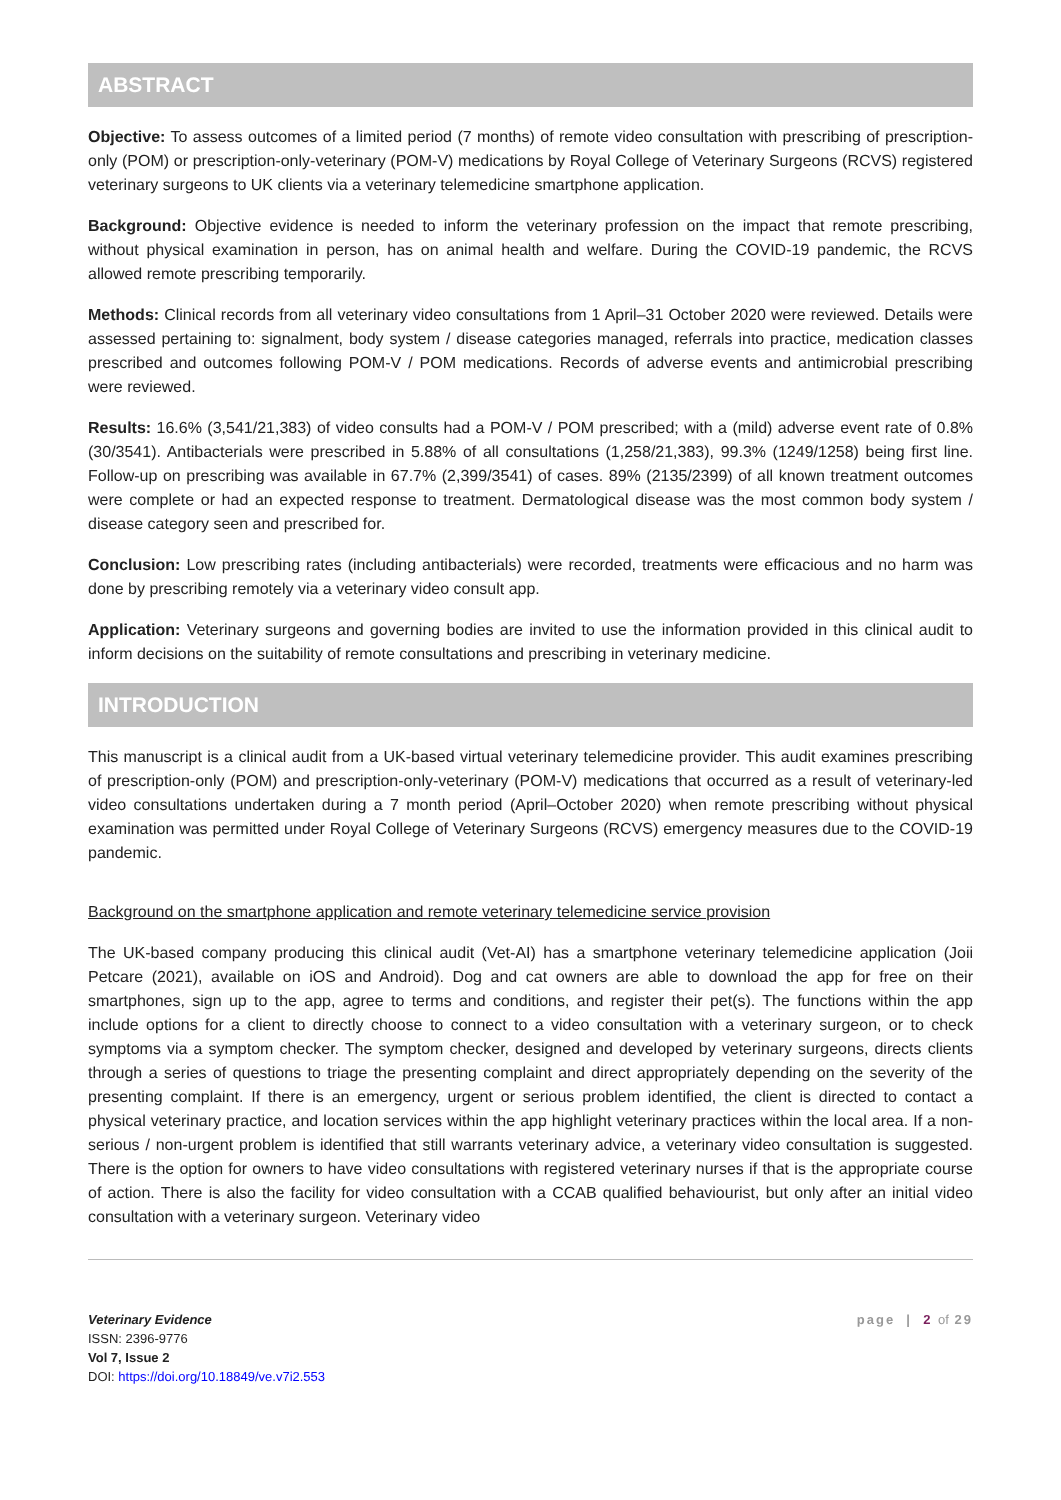ABSTRACT
Objective: To assess outcomes of a limited period (7 months) of remote video consultation with prescribing of prescription-only (POM) or prescription-only-veterinary (POM-V) medications by Royal College of Veterinary Surgeons (RCVS) registered veterinary surgeons to UK clients via a veterinary telemedicine smartphone application.
Background: Objective evidence is needed to inform the veterinary profession on the impact that remote prescribing, without physical examination in person, has on animal health and welfare. During the COVID-19 pandemic, the RCVS allowed remote prescribing temporarily.
Methods: Clinical records from all veterinary video consultations from 1 April–31 October 2020 were reviewed. Details were assessed pertaining to: signalment, body system / disease categories managed, referrals into practice, medication classes prescribed and outcomes following POM-V / POM medications. Records of adverse events and antimicrobial prescribing were reviewed.
Results: 16.6% (3,541/21,383) of video consults had a POM-V / POM prescribed; with a (mild) adverse event rate of 0.8% (30/3541). Antibacterials were prescribed in 5.88% of all consultations (1,258/21,383), 99.3% (1249/1258) being first line. Follow-up on prescribing was available in 67.7% (2,399/3541) of cases. 89% (2135/2399) of all known treatment outcomes were complete or had an expected response to treatment. Dermatological disease was the most common body system / disease category seen and prescribed for.
Conclusion: Low prescribing rates (including antibacterials) were recorded, treatments were efficacious and no harm was done by prescribing remotely via a veterinary video consult app.
Application: Veterinary surgeons and governing bodies are invited to use the information provided in this clinical audit to inform decisions on the suitability of remote consultations and prescribing in veterinary medicine.
INTRODUCTION
This manuscript is a clinical audit from a UK-based virtual veterinary telemedicine provider. This audit examines prescribing of prescription-only (POM) and prescription-only-veterinary (POM-V) medications that occurred as a result of veterinary-led video consultations undertaken during a 7 month period (April–October 2020) when remote prescribing without physical examination was permitted under Royal College of Veterinary Surgeons (RCVS) emergency measures due to the COVID-19 pandemic.
Background on the smartphone application and remote veterinary telemedicine service provision
The UK-based company producing this clinical audit (Vet-AI) has a smartphone veterinary telemedicine application (Joii Petcare (2021), available on iOS and Android). Dog and cat owners are able to download the app for free on their smartphones, sign up to the app, agree to terms and conditions, and register their pet(s). The functions within the app include options for a client to directly choose to connect to a video consultation with a veterinary surgeon, or to check symptoms via a symptom checker. The symptom checker, designed and developed by veterinary surgeons, directs clients through a series of questions to triage the presenting complaint and direct appropriately depending on the severity of the presenting complaint. If there is an emergency, urgent or serious problem identified, the client is directed to contact a physical veterinary practice, and location services within the app highlight veterinary practices within the local area. If a non-serious / non-urgent problem is identified that still warrants veterinary advice, a veterinary video consultation is suggested. There is the option for owners to have video consultations with registered veterinary nurses if that is the appropriate course of action. There is also the facility for video consultation with a CCAB qualified behaviourist, but only after an initial video consultation with a veterinary surgeon. Veterinary video
Veterinary Evidence
ISSN: 2396-9776
Vol 7, Issue 2
DOI: https://doi.org/10.18849/ve.v7i2.553
page | 2 of 29